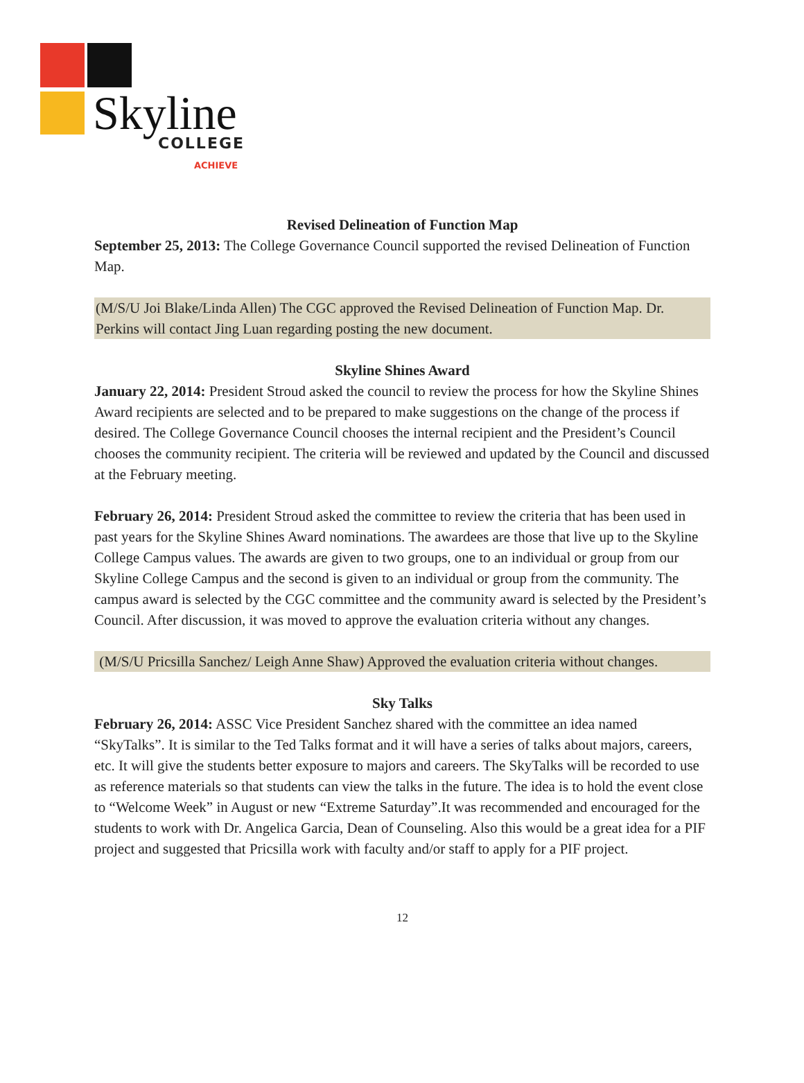Skyline COLLEGE
ACHIEVE
Revised Delineation of Function Map
September 25, 2013: The College Governance Council supported the revised Delineation of Function Map.
(M/S/U Joi Blake/Linda Allen) The CGC approved the Revised Delineation of Function Map. Dr. Perkins will contact Jing Luan regarding posting the new document.
Skyline Shines Award
January 22, 2014: President Stroud asked the council to review the process for how the Skyline Shines Award recipients are selected and to be prepared to make suggestions on the change of the process if desired. The College Governance Council chooses the internal recipient and the President’s Council chooses the community recipient. The criteria will be reviewed and updated by the Council and discussed at the February meeting.
February 26, 2014: President Stroud asked the committee to review the criteria that has been used in past years for the Skyline Shines Award nominations. The awardees are those that live up to the Skyline College Campus values. The awards are given to two groups, one to an individual or group from our Skyline College Campus and the second is given to an individual or group from the community. The campus award is selected by the CGC committee and the community award is selected by the President’s Council. After discussion, it was moved to approve the evaluation criteria without any changes.
(M/S/U Pricsilla Sanchez/ Leigh Anne Shaw) Approved the evaluation criteria without changes.
Sky Talks
February 26, 2014: ASSC Vice President Sanchez shared with the committee an idea named “SkyTalks”. It is similar to the Ted Talks format and it will have a series of talks about majors, careers, etc. It will give the students better exposure to majors and careers. The SkyTalks will be recorded to use as reference materials so that students can view the talks in the future. The idea is to hold the event close to “Welcome Week” in August or new “Extreme Saturday”.It was recommended and encouraged for the students to work with Dr. Angelica Garcia, Dean of Counseling. Also this would be a great idea for a PIF project and suggested that Pricsilla work with faculty and/or staff to apply for a PIF project.
12